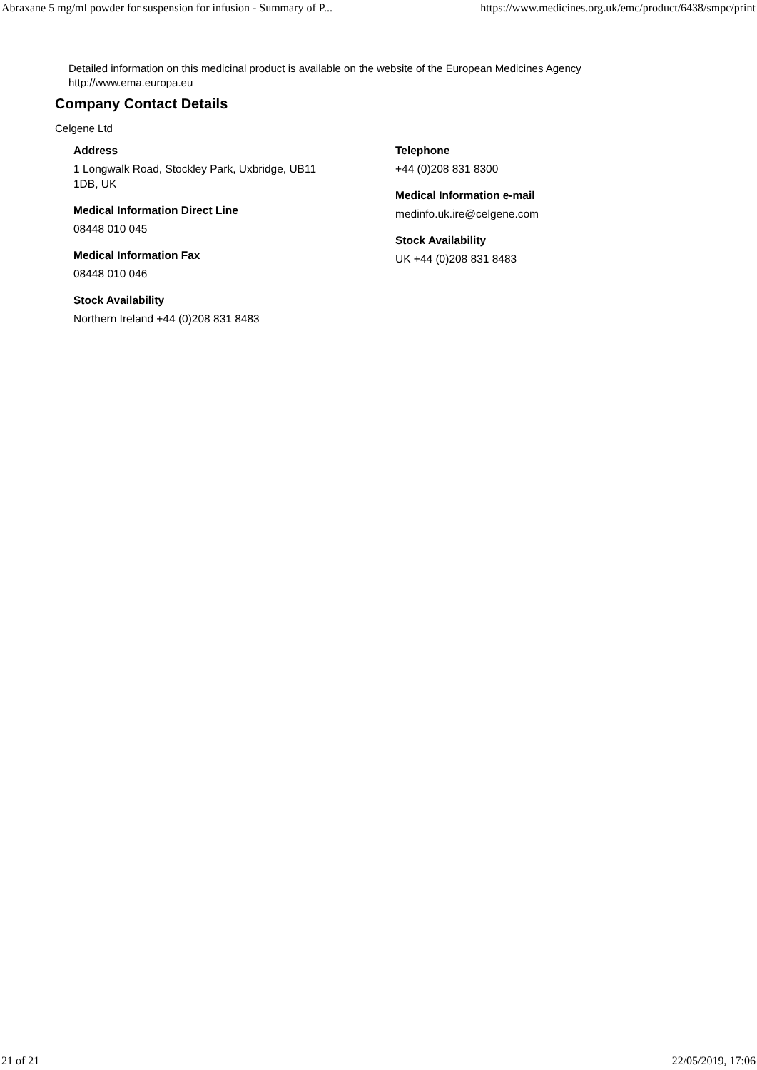Abraxane 5 mg/ml powder for suspension for infusion - Summary of P... https://www.medicines.org.uk/emc/product/6438/smpc/print
Detailed information on this medicinal product is available on the website of the European Medicines Agency
http://www.ema.europa.eu
Company Contact Details
Celgene Ltd
Address
1 Longwalk Road, Stockley Park, Uxbridge, UB11
1DB, UK
Medical Information Direct Line
08448 010 045
Medical Information Fax
08448 010 046
Stock Availability
Northern Ireland +44 (0)208 831 8483
Telephone
+44 (0)208 831 8300
Medical Information e-mail
medinfo.uk.ire@celgene.com
Stock Availability
UK +44 (0)208 831 8483
21 of 21 22/05/2019, 17:06